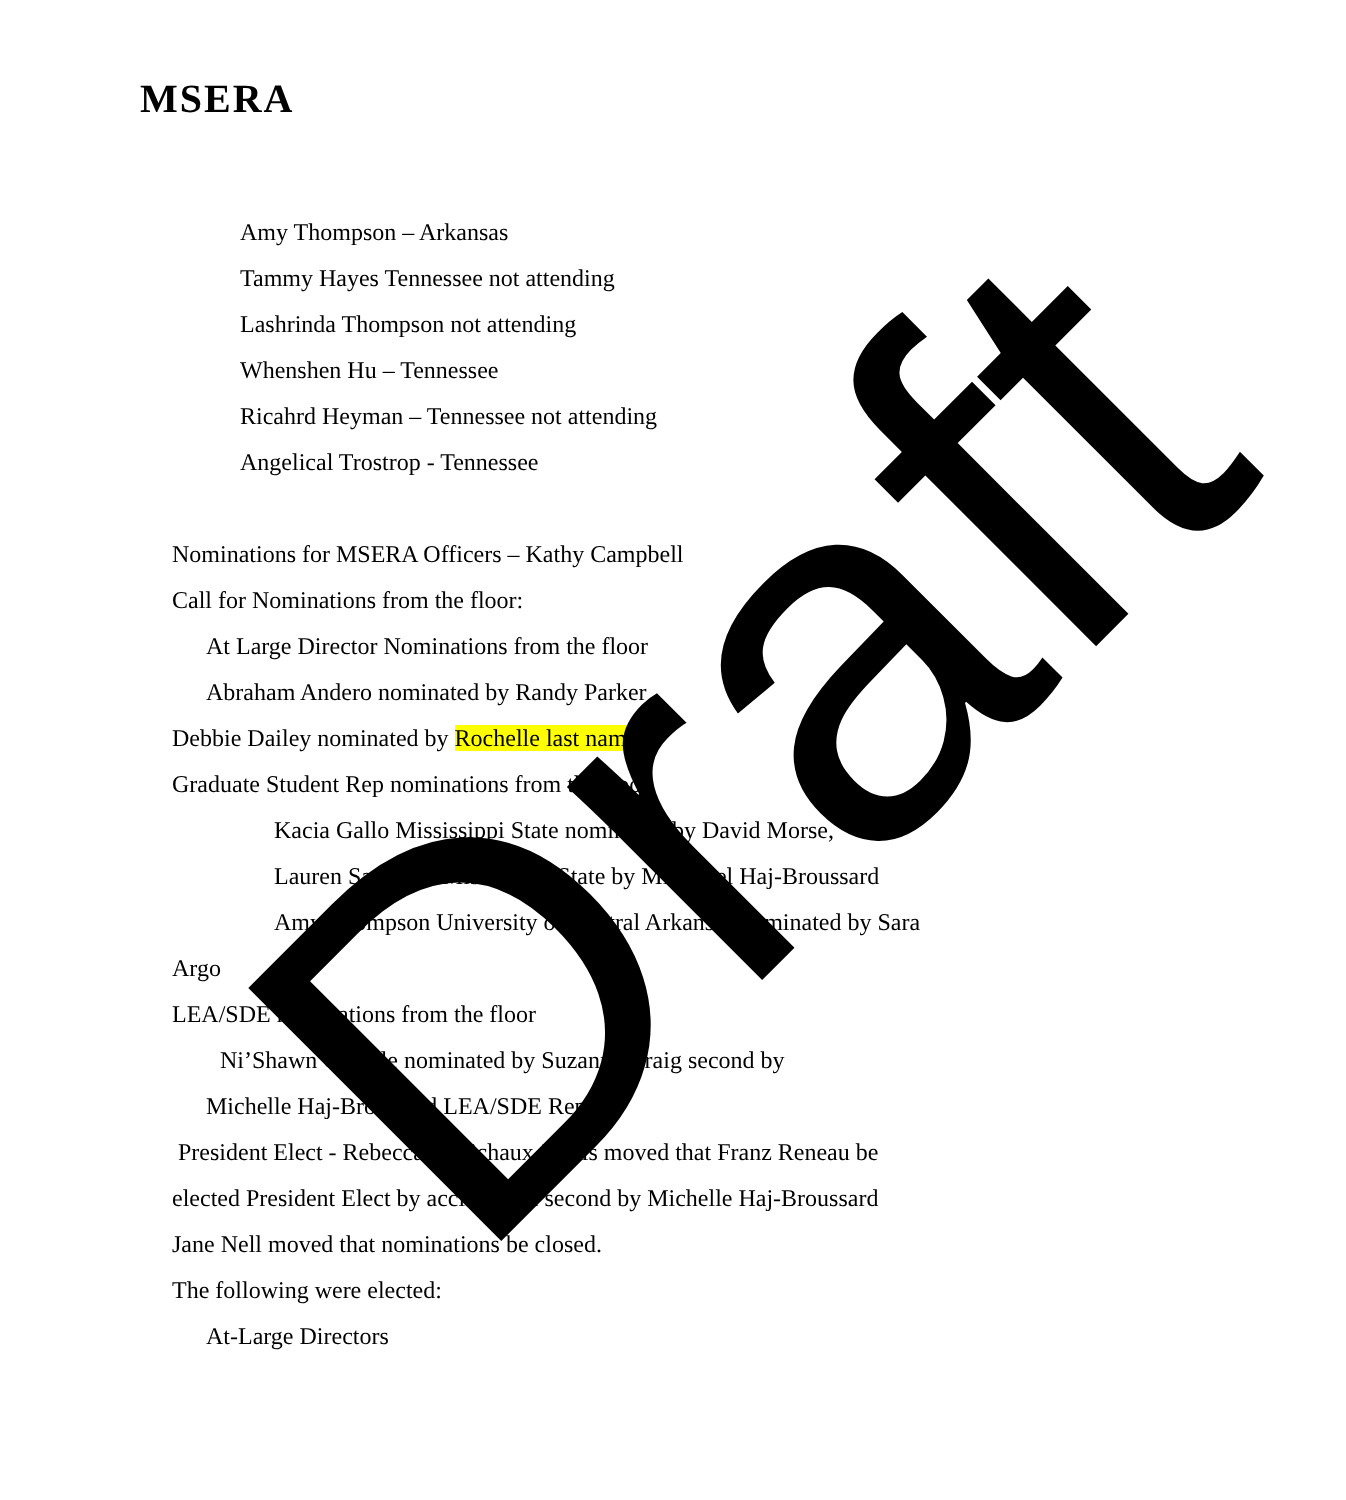MSERA
Amy Thompson – Arkansas
Tammy Hayes Tennessee not attending
Lashrinda Thompson not attending
Whenshen Hu – Tennessee
Ricahrd Heyman – Tennessee not attending
Angelical Trostrop - Tennessee
Nominations for MSERA Officers – Kathy Campbell
Call for Nominations from the floor:
At Large Director Nominations from the floor
Abraham Andero nominated by Randy Parker
Debbie Dailey nominated by Rochelle last name
Graduate Student Rep nominations from the floor
Kacia Gallo Mississippi State nominated by David Morse,
Lauren Saunders Mississippi State by Michielel Haj-Broussard
Amy Thompson University of Central Arkansas nominated by Sara
Argo
LEA/SDE nominations from the floor
Ni’Shawn Covalle nominated by Suzanna Craig second by
Michelle Haj-Broussard LEA/SDE Rep
President Elect - Rebecca Robichaux-Davis moved that Franz Reneau be
elected President Elect by acclimation second by Michelle Haj-Broussard
Jane Nell moved that nominations be closed.
The following were elected:
At-Large Directors
Draft